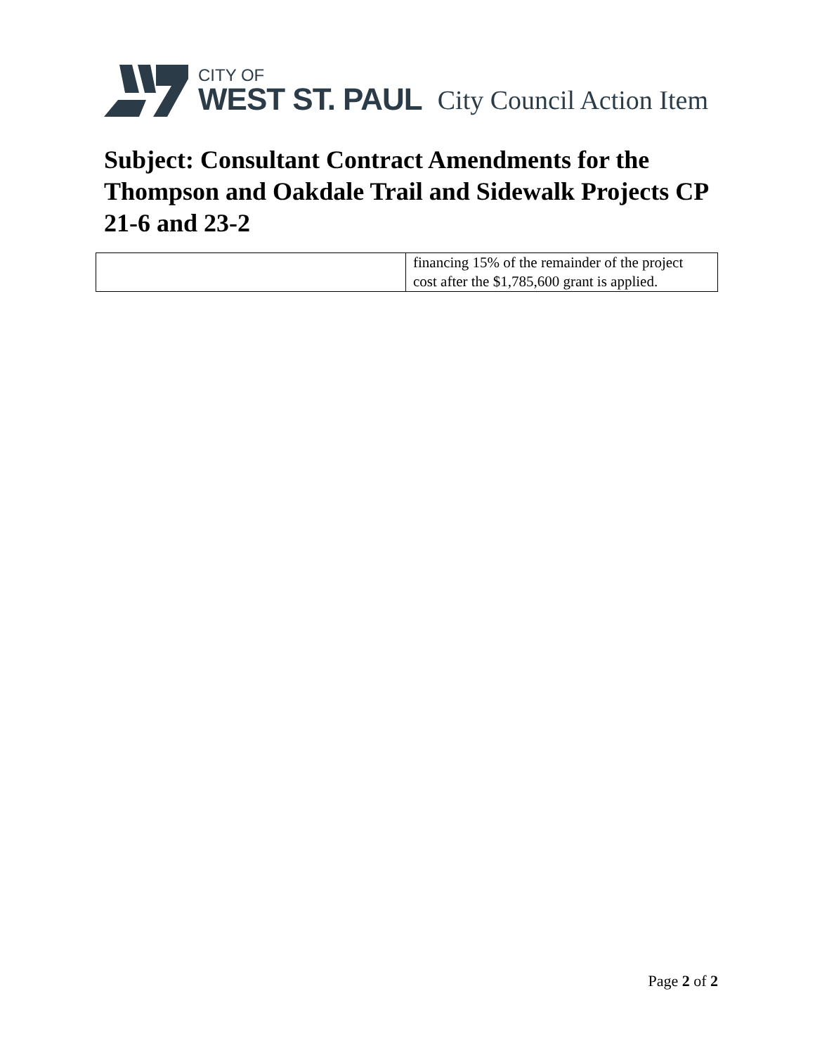CITY OF
WEST ST. PAUL
City Council Action Item
Subject: Consultant Contract Amendments for the Thompson and Oakdale Trail and Sidewalk Projects CP 21-6 and 23-2
| | financing 15% of the remainder of the project cost after the $1,785,600 grant is applied. |
Page 2 of 2